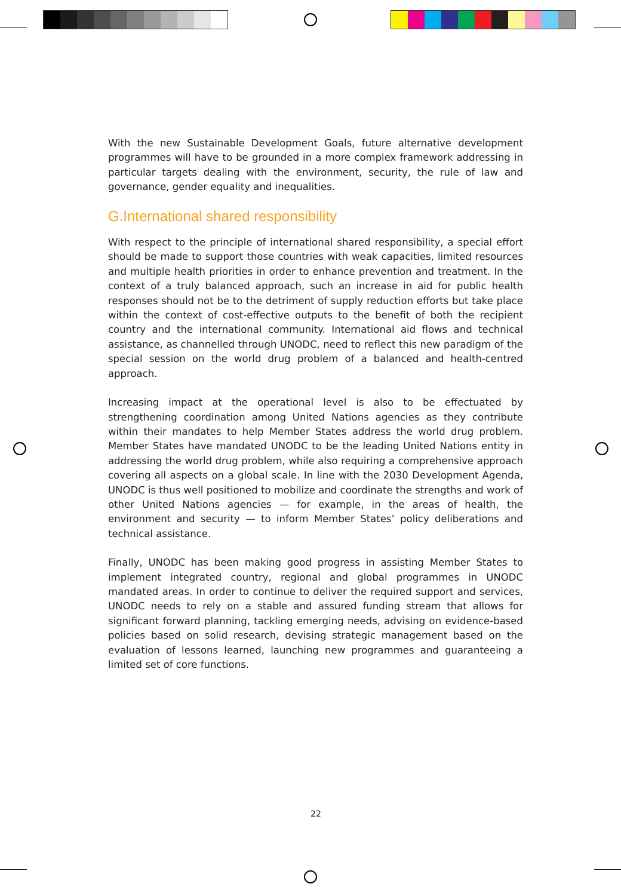With the new Sustainable Development Goals, future alternative development programmes will have to be grounded in a more complex framework addressing in particular targets dealing with the environment, security, the rule of law and governance, gender equality and inequalities.
G.International shared responsibility
With respect to the principle of international shared responsibility, a special effort should be made to support those countries with weak capacities, limited resources and multiple health priorities in order to enhance prevention and treatment. In the context of a truly balanced approach, such an increase in aid for public health responses should not be to the detriment of supply reduction efforts but take place within the context of cost-effective outputs to the benefit of both the recipient country and the international community. International aid flows and technical assistance, as channelled through UNODC, need to reflect this new paradigm of the special session on the world drug problem of a balanced and health-centred approach.
Increasing impact at the operational level is also to be effectuated by strengthening coordination among United Nations agencies as they contribute within their mandates to help Member States address the world drug problem. Member States have mandated UNODC to be the leading United Nations entity in addressing the world drug problem, while also requiring a comprehensive approach covering all aspects on a global scale. In line with the 2030 Development Agenda, UNODC is thus well positioned to mobilize and coordinate the strengths and work of other United Nations agencies — for example, in the areas of health, the environment and security — to inform Member States’ policy deliberations and technical assistance.
Finally, UNODC has been making good progress in assisting Member States to implement integrated country, regional and global programmes in UNODC mandated areas. In order to continue to deliver the required support and services, UNODC needs to rely on a stable and assured funding stream that allows for significant forward planning, tackling emerging needs, advising on evidence-based policies based on solid research, devising strategic management based on the evaluation of lessons learned, launching new programmes and guaranteeing a limited set of core functions.
22